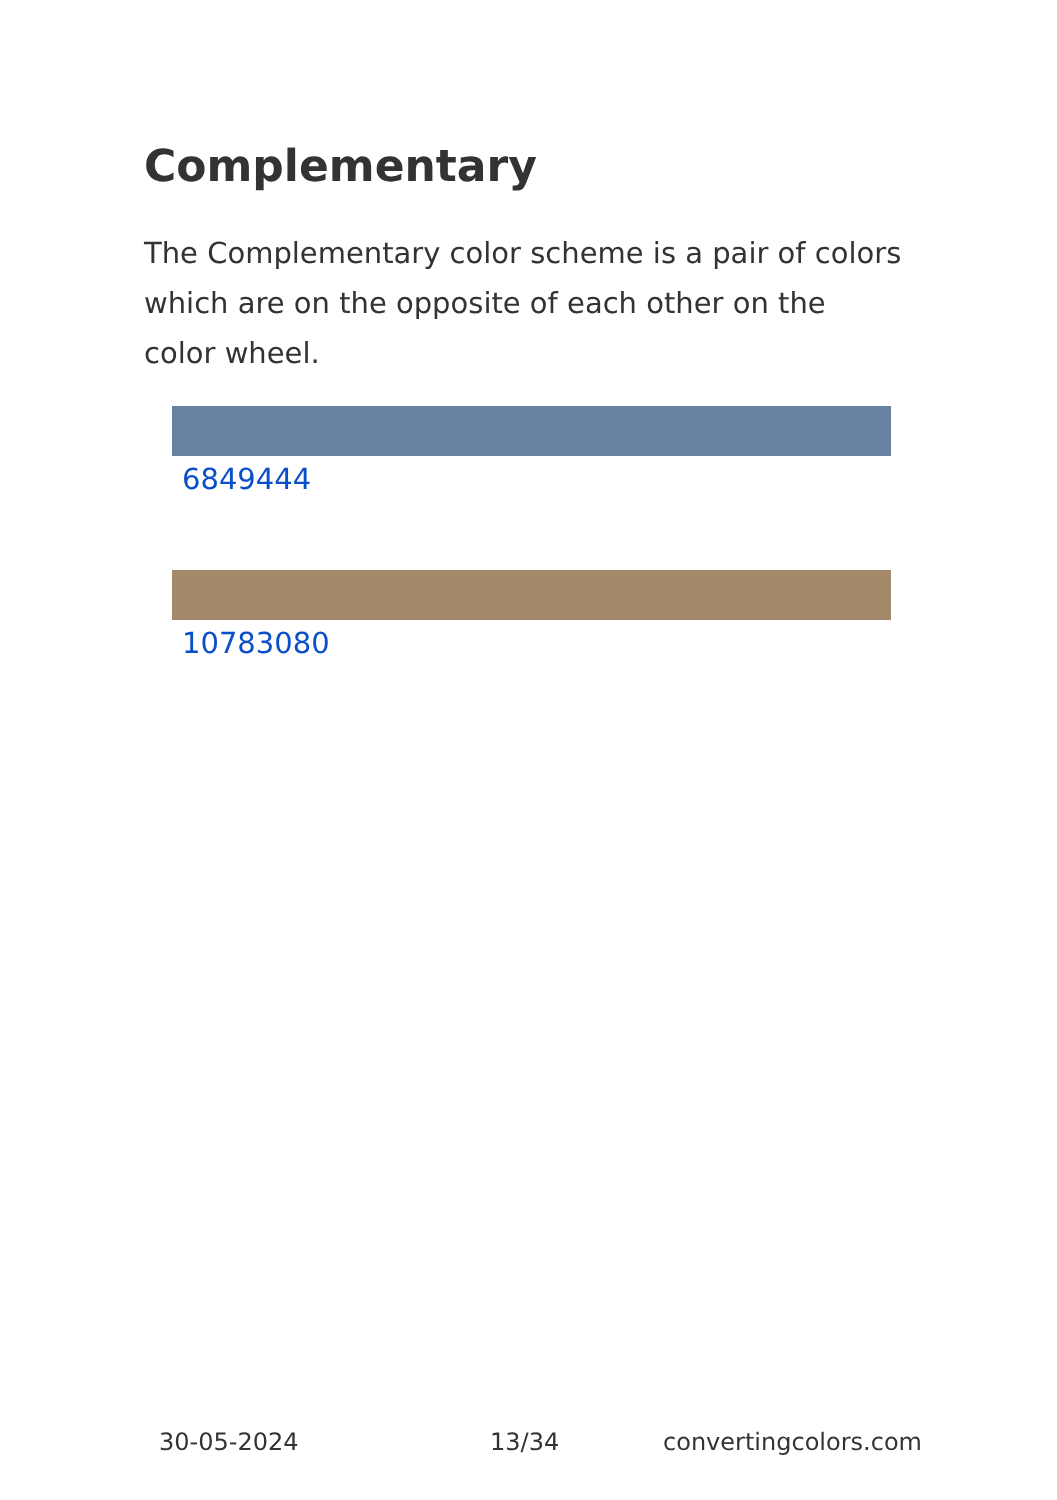Complementary
The Complementary color scheme is a pair of colors which are on the opposite of each other on the color wheel.
6849444
10783080
30-05-2024 13/34 convertingcolors.com